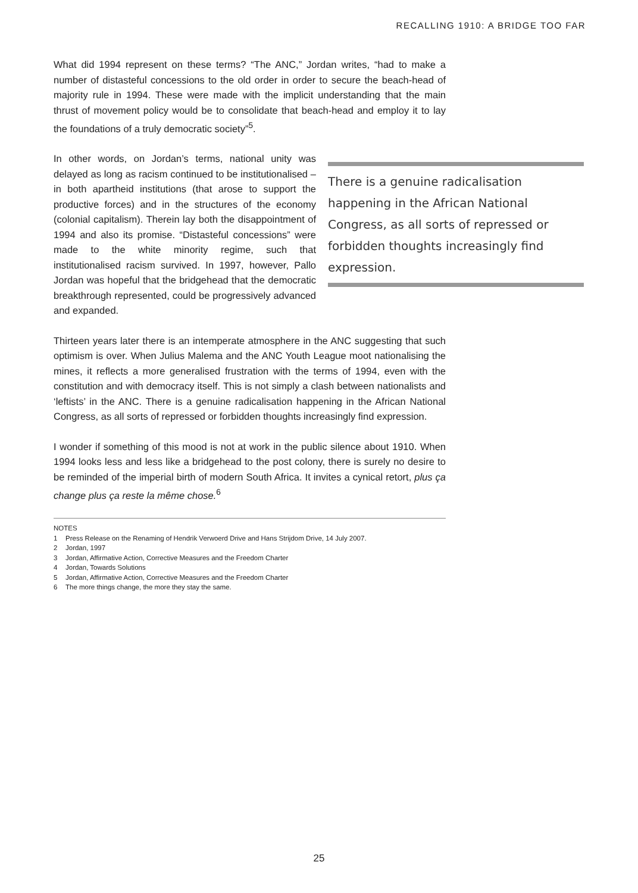RECALLING 1910: A BRIDGE TOO FAR
What did 1994 represent on these terms? “The ANC,” Jordan writes, “had to make a number of distasteful concessions to the old order in order to secure the beach-head of majority rule in 1994. These were made with the implicit understanding that the main thrust of movement policy would be to consolidate that beach-head and employ it to lay the foundations of a truly democratic society”<sup>5</sup>.
There is a genuine radicalisation happening in the African National Congress, as all sorts of repressed or forbidden thoughts increasingly find expression.
In other words, on Jordan’s terms, national unity was delayed as long as racism continued to be institutionalised – in both apartheid institutions (that arose to support the productive forces) and in the structures of the economy (colonial capitalism). Therein lay both the disappointment of 1994 and also its promise. “Distasteful concessions” were made to the white minority regime, such that institutionalised racism survived. In 1997, however, Pallo Jordan was hopeful that the bridgehead that the democratic breakthrough represented, could be progressively advanced and expanded.
Thirteen years later there is an intemperate atmosphere in the ANC suggesting that such optimism is over. When Julius Malema and the ANC Youth League moot nationalising the mines, it reflects a more generalised frustration with the terms of 1994, even with the constitution and with democracy itself. This is not simply a clash between nationalists and ‘leftists’ in the ANC. There is a genuine radicalisation happening in the African National Congress, as all sorts of repressed or forbidden thoughts increasingly find expression.
I wonder if something of this mood is not at work in the public silence about 1910. When 1994 looks less and less like a bridgehead to the post colony, there is surely no desire to be reminded of the imperial birth of modern South Africa. It invites a cynical retort, plus ça change plus ça reste la même chose.<sup>6</sup>
NOTES
1 Press Release on the Renaming of Hendrik Verwoerd Drive and Hans Strijdom Drive, 14 July 2007.
2 Jordan, 1997
3 Jordan, Affirmative Action, Corrective Measures and the Freedom Charter
4 Jordan, Towards Solutions
5 Jordan, Affirmative Action, Corrective Measures and the Freedom Charter
6 The more things change, the more they stay the same.
25